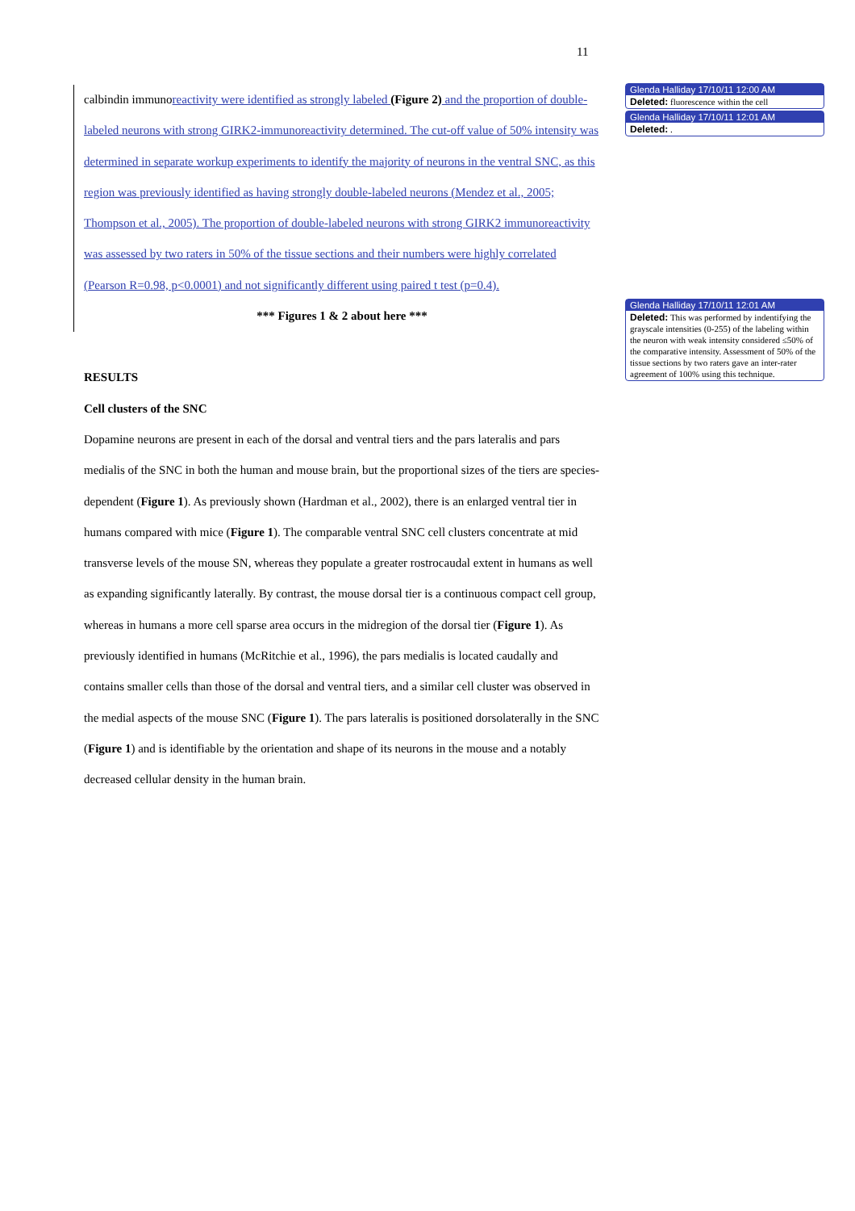11
calbindin immunoreactivity were identified as strongly labeled (Figure 2) and the proportion of double-labeled neurons with strong GIRK2-immunoreactivity determined. The cut-off value of 50% intensity was determined in separate workup experiments to identify the majority of neurons in the ventral SNC, as this region was previously identified as having strongly double-labeled neurons (Mendez et al., 2005; Thompson et al., 2005). The proportion of double-labeled neurons with strong GIRK2 immunoreactivity was assessed by two raters in 50% of the tissue sections and their numbers were highly correlated (Pearson R=0.98, p<0.0001) and not significantly different using paired t test (p=0.4).
*** Figures 1 & 2 about here ***
RESULTS
Cell clusters of the SNC
Dopamine neurons are present in each of the dorsal and ventral tiers and the pars lateralis and pars medialis of the SNC in both the human and mouse brain, but the proportional sizes of the tiers are species-dependent (Figure 1). As previously shown (Hardman et al., 2002), there is an enlarged ventral tier in humans compared with mice (Figure 1). The comparable ventral SNC cell clusters concentrate at mid transverse levels of the mouse SN, whereas they populate a greater rostrocaudal extent in humans as well as expanding significantly laterally. By contrast, the mouse dorsal tier is a continuous compact cell group, whereas in humans a more cell sparse area occurs in the midregion of the dorsal tier (Figure 1). As previously identified in humans (McRitchie et al., 1996), the pars medialis is located caudally and contains smaller cells than those of the dorsal and ventral tiers, and a similar cell cluster was observed in the medial aspects of the mouse SNC (Figure 1). The pars lateralis is positioned dorsolaterally in the SNC (Figure 1) and is identifiable by the orientation and shape of its neurons in the mouse and a notably decreased cellular density in the human brain.
Glenda Halliday 17/10/11 12:00 AM
Deleted: fluorescence within the cell
Glenda Halliday 17/10/11 12:01 AM
Deleted: .
Glenda Halliday 17/10/11 12:01 AM
Deleted: This was performed by indentifying the grayscale intensities (0-255) of the labeling within the neuron with weak intensity considered ≤50% of the comparative intensity. Assessment of 50% of the tissue sections by two raters gave an inter-rater agreement of 100% using this technique.